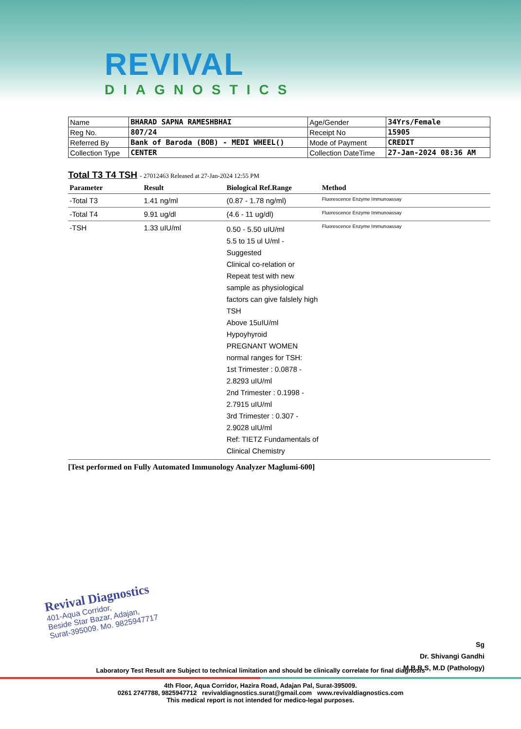REVIVAL
DIAGNOSTICS
| Name | BHARAD SAPNA RAMESHBHAI | Age/Gender | 34Yrs/Female |
| Reg No. | 807/24 | Receipt No | 15905 |
| Referred By | Bank of Baroda (BOB) - MEDI WHEEL() | Mode of Payment | CREDIT |
| Collection Type | CENTER | Collection DateTime | 27-Jan-2024 08:36 AM |
Total T3 T4 TSH - 27012463 Released at 27-Jan-2024 12:55 PM
| Parameter | Result | Biological Ref.Range | Method |
| --- | --- | --- | --- |
| -Total T3 | 1.41 ng/ml | (0.87 - 1.78 ng/ml) | Fluorescence Enzyme Immunoassay |
| -Total T4 | 9.91 ug/dl | (4.6 - 11 ug/dl) | Fluorescence Enzyme Immunoassay |
| -TSH | 1.33 uIU/ml | 0.50 - 5.50 uIU/ml 5.5 to 15 ul U/ml - Suggested Clinical co-relation or Repeat test with new sample as physiological factors can give falslely high TSH Above 15uIU/ml Hypoyhyroid PREGNANT WOMEN normal ranges for TSH: 1st Trimester : 0.0878 - 2.8293 uIU/ml 2nd Trimester : 0.1998 - 2.7915 uIU/ml 3rd Trimester : 0.307 - 2.9028 uIU/ml Ref: TIETZ Fundamentals of Clinical Chemistry | Fluorescence Enzyme Immunoassay |
[Test performed on Fully Automated Immunology Analyzer Maglumi-600]
Revival Diagnostics
401-Aqua Corridor,
Beside Star Bazar, Adajan,
Surat-395009. Mo. 9825947717
Sg
Dr. Shivangi Gandhi
M.B.B.S, M.D (Pathology)
Laboratory Test Result are Subject to technical limitation and should be clinically correlate for final diagnosis
4th Floor, Aqua Corridor, Hazira Road, Adajan Pal, Surat-395009.
0261 2747788, 9825947712 revivaldiagnostics.surat@gmail.com www.revivaldiagnostics.com
This medical report is not intended for medico-legal purposes.